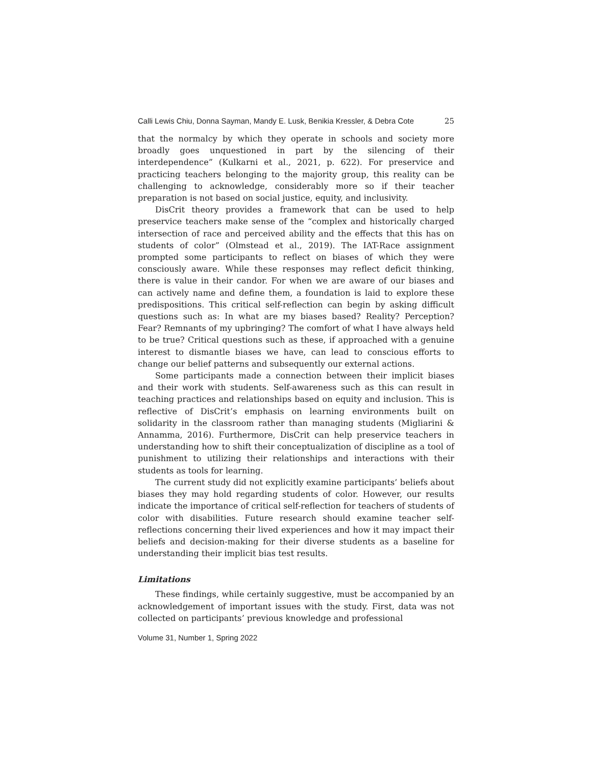Calli Lewis Chiu, Donna Sayman, Mandy E. Lusk, Benikia Kressler, & Debra Cote 25
that the normalcy by which they operate in schools and society more broadly goes unquestioned in part by the silencing of their interdependence” (Kulkarni et al., 2021, p. 622). For preservice and practicing teachers belonging to the majority group, this reality can be challenging to acknowledge, considerably more so if their teacher preparation is not based on social justice, equity, and inclusivity.
DisCrit theory provides a framework that can be used to help preservice teachers make sense of the “complex and historically charged intersection of race and perceived ability and the effects that this has on students of color” (Olmstead et al., 2019). The IAT-Race assignment prompted some participants to reflect on biases of which they were consciously aware. While these responses may reflect deficit thinking, there is value in their candor. For when we are aware of our biases and can actively name and define them, a foundation is laid to explore these predispositions. This critical self-reflection can begin by asking difficult questions such as: In what are my biases based? Reality? Perception? Fear? Remnants of my upbringing? The comfort of what I have always held to be true? Critical questions such as these, if approached with a genuine interest to dismantle biases we have, can lead to conscious efforts to change our belief patterns and subsequently our external actions.
Some participants made a connection between their implicit biases and their work with students. Self-awareness such as this can result in teaching practices and relationships based on equity and inclusion. This is reflective of DisCrit’s emphasis on learning environments built on solidarity in the classroom rather than managing students (Migliarini & Annamma, 2016). Furthermore, DisCrit can help preservice teachers in understanding how to shift their conceptualization of discipline as a tool of punishment to utilizing their relationships and interactions with their students as tools for learning.
The current study did not explicitly examine participants’ beliefs about biases they may hold regarding students of color. However, our results indicate the importance of critical self-reflection for teachers of students of color with disabilities. Future research should examine teacher self-reflections concerning their lived experiences and how it may impact their beliefs and decision-making for their diverse students as a baseline for understanding their implicit bias test results.
Limitations
These findings, while certainly suggestive, must be accompanied by an acknowledgement of important issues with the study. First, data was not collected on participants’ previous knowledge and professional
Volume 31, Number 1, Spring 2022